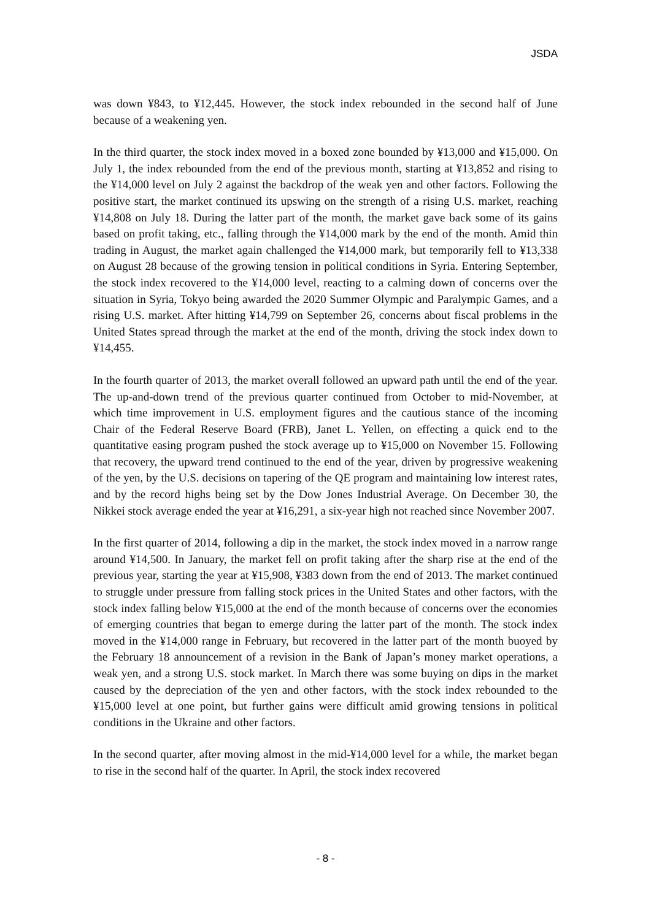JSDA
was down ¥843, to ¥12,445. However, the stock index rebounded in the second half of June because of a weakening yen.
In the third quarter, the stock index moved in a boxed zone bounded by ¥13,000 and ¥15,000. On July 1, the index rebounded from the end of the previous month, starting at ¥13,852 and rising to the ¥14,000 level on July 2 against the backdrop of the weak yen and other factors. Following the positive start, the market continued its upswing on the strength of a rising U.S. market, reaching ¥14,808 on July 18. During the latter part of the month, the market gave back some of its gains based on profit taking, etc., falling through the ¥14,000 mark by the end of the month. Amid thin trading in August, the market again challenged the ¥14,000 mark, but temporarily fell to ¥13,338 on August 28 because of the growing tension in political conditions in Syria. Entering September, the stock index recovered to the ¥14,000 level, reacting to a calming down of concerns over the situation in Syria, Tokyo being awarded the 2020 Summer Olympic and Paralympic Games, and a rising U.S. market. After hitting ¥14,799 on September 26, concerns about fiscal problems in the United States spread through the market at the end of the month, driving the stock index down to ¥14,455.
In the fourth quarter of 2013, the market overall followed an upward path until the end of the year. The up-and-down trend of the previous quarter continued from October to mid-November, at which time improvement in U.S. employment figures and the cautious stance of the incoming Chair of the Federal Reserve Board (FRB), Janet L. Yellen, on effecting a quick end to the quantitative easing program pushed the stock average up to ¥15,000 on November 15. Following that recovery, the upward trend continued to the end of the year, driven by progressive weakening of the yen, by the U.S. decisions on tapering of the QE program and maintaining low interest rates, and by the record highs being set by the Dow Jones Industrial Average. On December 30, the Nikkei stock average ended the year at ¥16,291, a six-year high not reached since November 2007.
In the first quarter of 2014, following a dip in the market, the stock index moved in a narrow range around ¥14,500. In January, the market fell on profit taking after the sharp rise at the end of the previous year, starting the year at ¥15,908, ¥383 down from the end of 2013. The market continued to struggle under pressure from falling stock prices in the United States and other factors, with the stock index falling below ¥15,000 at the end of the month because of concerns over the economies of emerging countries that began to emerge during the latter part of the month. The stock index moved in the ¥14,000 range in February, but recovered in the latter part of the month buoyed by the February 18 announcement of a revision in the Bank of Japan’s money market operations, a weak yen, and a strong U.S. stock market. In March there was some buying on dips in the market caused by the depreciation of the yen and other factors, with the stock index rebounded to the ¥15,000 level at one point, but further gains were difficult amid growing tensions in political conditions in the Ukraine and other factors.
In the second quarter, after moving almost in the mid-¥14,000 level for a while, the market began to rise in the second half of the quarter. In April, the stock index recovered
- 8 -